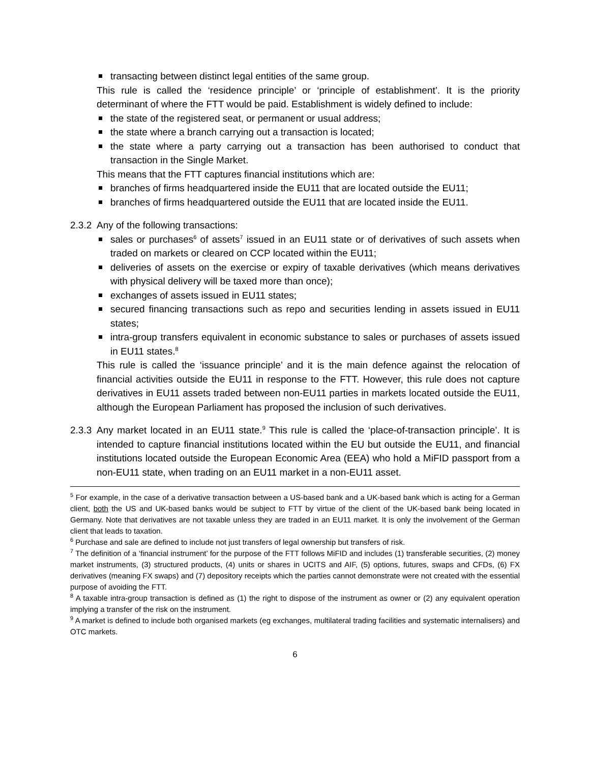transacting between distinct legal entities of the same group.
This rule is called the ‘residence principle’ or ‘principle of establishment’. It is the priority determinant of where the FTT would be paid. Establishment is widely defined to include:
the state of the registered seat, or permanent or usual address;
the state where a branch carrying out a transaction is located;
the state where a party carrying out a transaction has been authorised to conduct that transaction in the Single Market.
This means that the FTT captures financial institutions which are:
branches of firms headquartered inside the EU11 that are located outside the EU11;
branches of firms headquartered outside the EU11 that are located inside the EU11.
2.3.2
Any of the following transactions:
sales or purchases<sup>6</sup> of assets<sup>7</sup> issued in an EU11 state or of derivatives of such assets when traded on markets or cleared on CCP located within the EU11;
deliveries of assets on the exercise or expiry of taxable derivatives (which means derivatives with physical delivery will be taxed more than once);
exchanges of assets issued in EU11 states;
secured financing transactions such as repo and securities lending in assets issued in EU11 states;
intra-group transfers equivalent in economic substance to sales or purchases of assets issued in EU11 states.<sup>8</sup>
This rule is called the ‘issuance principle’ and it is the main defence against the relocation of financial activities outside the EU11 in response to the FTT. However, this rule does not capture derivatives in EU11 assets traded between non-EU11 parties in markets located outside the EU11, although the European Parliament has proposed the inclusion of such derivatives.
2.3.3
Any market located in an EU11 state.<sup>9</sup> This rule is called the ‘place-of-transaction principle’. It is intended to capture financial institutions located within the EU but outside the EU11, and financial institutions located outside the European Economic Area (EEA) who hold a MiFID passport from a non-EU11 state, when trading on an EU11 market in a non-EU11 asset.
<sup>5</sup> For example, in the case of a derivative transaction between a US-based bank and a UK-based bank which is acting for a German client, both the US and UK-based banks would be subject to FTT by virtue of the client of the UK-based bank being located in Germany. Note that derivatives are not taxable unless they are traded in an EU11 market. It is only the involvement of the German client that leads to taxation.
<sup>6</sup> Purchase and sale are defined to include not just transfers of legal ownership but transfers of risk.
<sup>7</sup> The definition of a ‘financial instrument’ for the purpose of the FTT follows MiFID and includes (1) transferable securities, (2) money market instruments, (3) structured products, (4) units or shares in UCITS and AIF, (5) options, futures, swaps and CFDs, (6) FX derivatives (meaning FX swaps) and (7) depository receipts which the parties cannot demonstrate were not created with the essential purpose of avoiding the FTT.
<sup>8</sup> A taxable intra-group transaction is defined as (1) the right to dispose of the instrument as owner or (2) any equivalent operation implying a transfer of the risk on the instrument.
<sup>9</sup> A market is defined to include both organised markets (eg exchanges, multilateral trading facilities and systematic internalisers) and OTC markets.
6